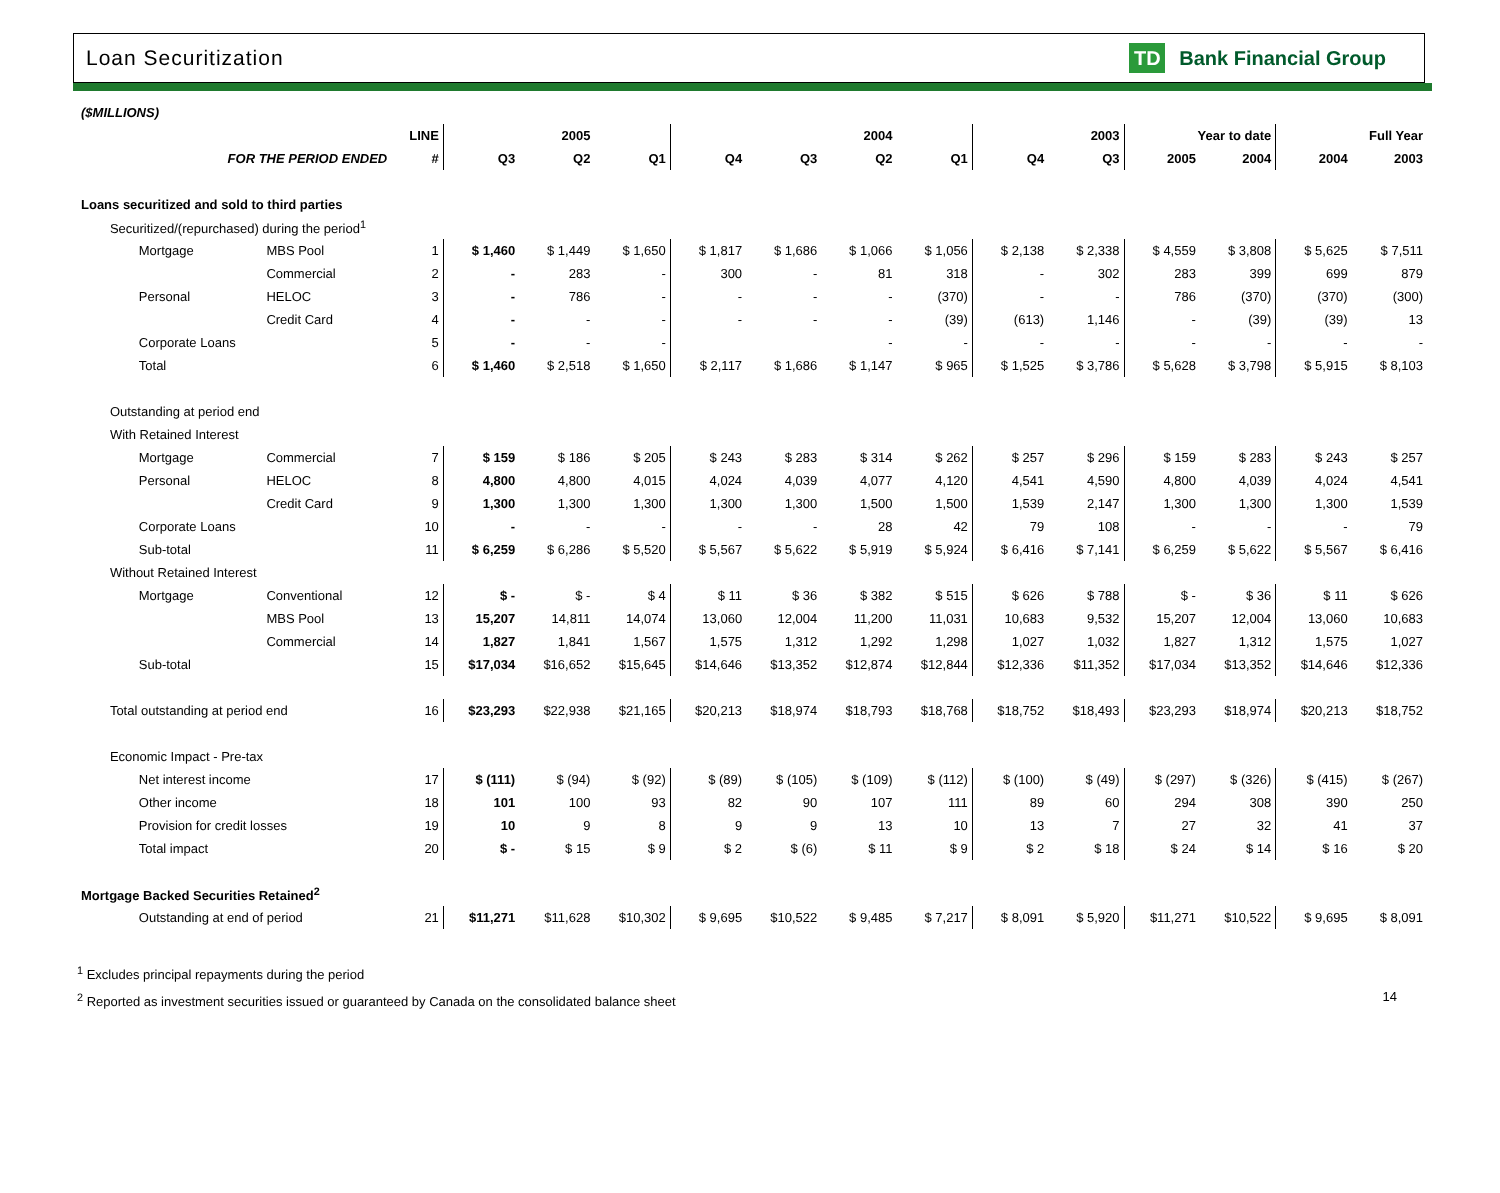Loan Securitization
TD Bank Financial Group
| ($MILLIONS) | | | | | | | | | | | | | | | |
| | | LINE | | 2005 | | | | 2004 | | | 2003 | Year to date | | Full Year | |
| FOR THE PERIOD ENDED | | # | Q3 | Q2 | Q1 | Q4 | Q3 | Q2 | Q1 | Q4 | Q3 | 2005 | 2004 | 2004 | 2003 |
| Loans securitized and sold to third parties | | | | | | | | | | | | | | | |
| Securitized/(repurchased) during the period<sup>1</sup> | | | | | | | | | | | | | | | |
| Mortgage | MBS Pool | 1 | $ 1,460 | $ 1,449 | $ 1,650 | $ 1,817 | $ 1,686 | $ 1,066 | $ 1,056 | $ 2,138 | $ 2,338 | $ 4,559 | $ 3,808 | $ 5,625 | $ 7,511 |
| | Commercial | 2 | - | 283 | - | 300 | - | 81 | 318 | - | 302 | 283 | 399 | 699 | 879 |
| Personal | HELOC | 3 | - | 786 | - | - | - | - | (370) | - | - | 786 | (370) | (370) | (300) |
| | Credit Card | 4 | - | - | - | - | - | - | (39) | (613) | 1,146 | - | (39) | (39) | 13 |
| Corporate Loans | | 5 | - | - | - | | | - | - | - | - | - | - | - | - |
| Total | | 6 | $ 1,460 | $ 2,518 | $ 1,650 | $ 2,117 | $ 1,686 | $ 1,147 | $ 965 | $ 1,525 | $ 3,786 | $ 5,628 | $ 3,798 | $ 5,915 | $ 8,103 |
| Outstanding at period end | | | | | | | | | | | | | | | |
| With Retained Interest | | | | | | | | | | | | | | | |
| Mortgage | Commercial | 7 | $ 159 | $ 186 | $ 205 | $ 243 | $ 283 | $ 314 | $ 262 | $ 257 | $ 296 | $ 159 | $ 283 | $ 243 | $ 257 |
| Personal | HELOC | 8 | 4,800 | 4,800 | 4,015 | 4,024 | 4,039 | 4,077 | 4,120 | 4,541 | 4,590 | 4,800 | 4,039 | 4,024 | 4,541 |
| | Credit Card | 9 | 1,300 | 1,300 | 1,300 | 1,300 | 1,300 | 1,500 | 1,500 | 1,539 | 2,147 | 1,300 | 1,300 | 1,300 | 1,539 |
| Corporate Loans | | 10 | - | - | - | - | - | 28 | 42 | 79 | 108 | - | - | - | 79 |
| Sub-total | | 11 | $ 6,259 | $ 6,286 | $ 5,520 | $ 5,567 | $ 5,622 | $ 5,919 | $ 5,924 | $ 6,416 | $ 7,141 | $ 6,259 | $ 5,622 | $ 5,567 | $ 6,416 |
| Without Retained Interest | | | | | | | | | | | | | | | |
| Mortgage | Conventional | 12 | $ - | $ - | $ 4 | $ 11 | $ 36 | $ 382 | $ 515 | $ 626 | $ 788 | $ - | $ 36 | $ 11 | $ 626 |
| | MBS Pool | 13 | 15,207 | 14,811 | 14,074 | 13,060 | 12,004 | 11,200 | 11,031 | 10,683 | 9,532 | 15,207 | 12,004 | 13,060 | 10,683 |
| | Commercial | 14 | 1,827 | 1,841 | 1,567 | 1,575 | 1,312 | 1,292 | 1,298 | 1,027 | 1,032 | 1,827 | 1,312 | 1,575 | 1,027 |
| Sub-total | | 15 | $17,034 | $16,652 | $15,645 | $14,646 | $13,352 | $12,874 | $12,844 | $12,336 | $11,352 | $17,034 | $13,352 | $14,646 | $12,336 |
| Total outstanding at period end | | 16 | $23,293 | $22,938 | $21,165 | $20,213 | $18,974 | $18,793 | $18,768 | $18,752 | $18,493 | $23,293 | $18,974 | $20,213 | $18,752 |
| Economic Impact - Pre-tax | | | | | | | | | | | | | | | |
| Net interest income | | 17 | $ (111) | $ (94) | $ (92) | $ (89) | $ (105) | $ (109) | $ (112) | $ (100) | $ (49) | $ (297) | $ (326) | $ (415) | $ (267) |
| Other income | | 18 | 101 | 100 | 93 | 82 | 90 | 107 | 111 | 89 | 60 | 294 | 308 | 390 | 250 |
| Provision for credit losses | | 19 | 10 | 9 | 8 | 9 | 9 | 13 | 10 | 13 | 7 | 27 | 32 | 41 | 37 |
| Total impact | | 20 | $ - | $ 15 | $ 9 | $ 2 | $ (6) | $ 11 | $ 9 | $ 2 | $ 18 | $ 24 | $ 14 | $ 16 | $ 20 |
| Mortgage Backed Securities Retained<sup>2</sup> | | | | | | | | | | | | | | | |
| Outstanding at end of period | | 21 | $11,271 | $11,628 | $10,302 | $ 9,695 | $10,522 | $ 9,485 | $ 7,217 | $ 8,091 | $ 5,920 | $11,271 | $10,522 | $ 9,695 | $ 8,091 |
<sup>1</sup> Excludes principal repayments during the period
<sup>2</sup> Reported as investment securities issued or guaranteed by Canada on the consolidated balance sheet 14